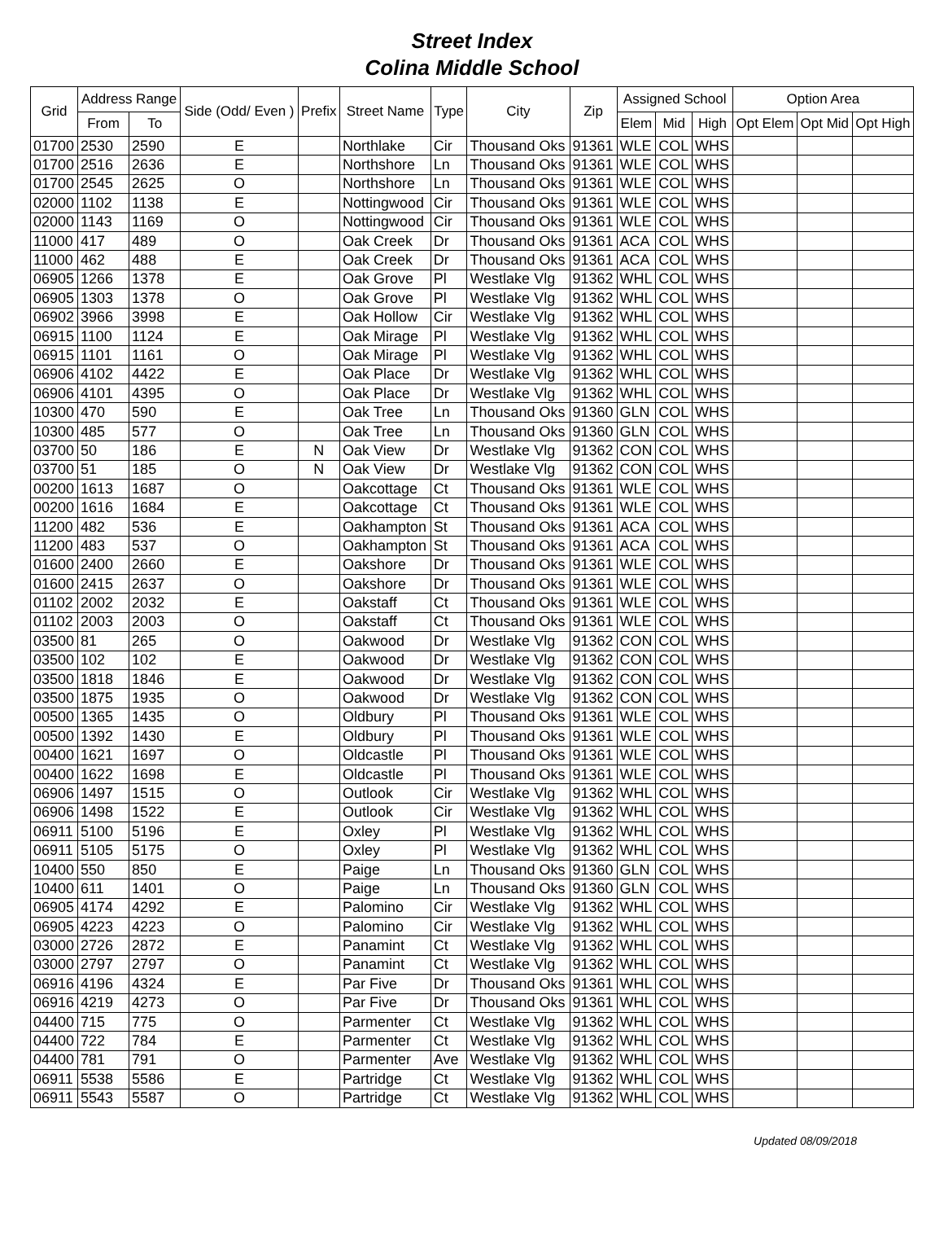Street Index
Colina Middle School
| Grid | Address Range | | Side (Odd/ Even ) | Prefix | Street Name | Type | City | Zip | Assigned School | | | Option Area | | |
| --- | --- | --- | --- | --- | --- | --- | --- | --- | --- | --- | --- | --- | --- | --- |
| | From | To | | | | | | | Elem | Mid | High | Opt Elem | Opt Mid | Opt High |
| 01700 | 2530 | 2590 | E | | Northlake | Cir | Thousand Oks | 91361 | WLE | COL | WHS | | | |
| 01700 | 2516 | 2636 | E | | Northshore | Ln | Thousand Oks | 91361 | WLE | COL | WHS | | | |
| 01700 | 2545 | 2625 | O | | Northshore | Ln | Thousand Oks | 91361 | WLE | COL | WHS | | | |
| 02000 | 1102 | 1138 | E | | Nottingwood | Cir | Thousand Oks | 91361 | WLE | COL | WHS | | | |
| 02000 | 1143 | 1169 | O | | Nottingwood | Cir | Thousand Oks | 91361 | WLE | COL | WHS | | | |
| 11000 | 417 | 489 | O | | Oak Creek | Dr | Thousand Oks | 91361 | ACA | COL | WHS | | | |
| 11000 | 462 | 488 | E | | Oak Creek | Dr | Thousand Oks | 91361 | ACA | COL | WHS | | | |
| 06905 | 1266 | 1378 | E | | Oak Grove | Pl | Westlake Vlg | 91362 | WHL | COL | WHS | | | |
| 06905 | 1303 | 1378 | O | | Oak Grove | Pl | Westlake Vlg | 91362 | WHL | COL | WHS | | | |
| 06902 | 3966 | 3998 | E | | Oak Hollow | Cir | Westlake Vlg | 91362 | WHL | COL | WHS | | | |
| 06915 | 1100 | 1124 | E | | Oak Mirage | Pl | Westlake Vlg | 91362 | WHL | COL | WHS | | | |
| 06915 | 1101 | 1161 | O | | Oak Mirage | Pl | Westlake Vlg | 91362 | WHL | COL | WHS | | | |
| 06906 | 4102 | 4422 | E | | Oak Place | Dr | Westlake Vlg | 91362 | WHL | COL | WHS | | | |
| 06906 | 4101 | 4395 | O | | Oak Place | Dr | Westlake Vlg | 91362 | WHL | COL | WHS | | | |
| 10300 | 470 | 590 | E | | Oak Tree | Ln | Thousand Oks | 91360 | GLN | COL | WHS | | | |
| 10300 | 485 | 577 | O | | Oak Tree | Ln | Thousand Oks | 91360 | GLN | COL | WHS | | | |
| 03700 | 50 | 186 | E | N | Oak View | Dr | Westlake Vlg | 91362 | CON | COL | WHS | | | |
| 03700 | 51 | 185 | O | N | Oak View | Dr | Westlake Vlg | 91362 | CON | COL | WHS | | | |
| 00200 | 1613 | 1687 | O | | Oakcottage | Ct | Thousand Oks | 91361 | WLE | COL | WHS | | | |
| 00200 | 1616 | 1684 | E | | Oakcottage | Ct | Thousand Oks | 91361 | WLE | COL | WHS | | | |
| 11200 | 482 | 536 | E | | Oakhampton | St | Thousand Oks | 91361 | ACA | COL | WHS | | | |
| 11200 | 483 | 537 | O | | Oakhampton | St | Thousand Oks | 91361 | ACA | COL | WHS | | | |
| 01600 | 2400 | 2660 | E | | Oakshore | Dr | Thousand Oks | 91361 | WLE | COL | WHS | | | |
| 01600 | 2415 | 2637 | O | | Oakshore | Dr | Thousand Oks | 91361 | WLE | COL | WHS | | | |
| 01102 | 2002 | 2032 | E | | Oakstaff | Ct | Thousand Oks | 91361 | WLE | COL | WHS | | | |
| 01102 | 2003 | 2003 | O | | Oakstaff | Ct | Thousand Oks | 91361 | WLE | COL | WHS | | | |
| 03500 | 81 | 265 | O | | Oakwood | Dr | Westlake Vlg | 91362 | CON | COL | WHS | | | |
| 03500 | 102 | 102 | E | | Oakwood | Dr | Westlake Vlg | 91362 | CON | COL | WHS | | | |
| 03500 | 1818 | 1846 | E | | Oakwood | Dr | Westlake Vlg | 91362 | CON | COL | WHS | | | |
| 03500 | 1875 | 1935 | O | | Oakwood | Dr | Westlake Vlg | 91362 | CON | COL | WHS | | | |
| 00500 | 1365 | 1435 | O | | Oldbury | Pl | Thousand Oks | 91361 | WLE | COL | WHS | | | |
| 00500 | 1392 | 1430 | E | | Oldbury | Pl | Thousand Oks | 91361 | WLE | COL | WHS | | | |
| 00400 | 1621 | 1697 | O | | Oldcastle | Pl | Thousand Oks | 91361 | WLE | COL | WHS | | | |
| 00400 | 1622 | 1698 | E | | Oldcastle | Pl | Thousand Oks | 91361 | WLE | COL | WHS | | | |
| 06906 | 1497 | 1515 | O | | Outlook | Cir | Westlake Vlg | 91362 | WHL | COL | WHS | | | |
| 06906 | 1498 | 1522 | E | | Outlook | Cir | Westlake Vlg | 91362 | WHL | COL | WHS | | | |
| 06911 | 5100 | 5196 | E | | Oxley | Pl | Westlake Vlg | 91362 | WHL | COL | WHS | | | |
| 06911 | 5105 | 5175 | O | | Oxley | Pl | Westlake Vlg | 91362 | WHL | COL | WHS | | | |
| 10400 | 550 | 850 | E | | Paige | Ln | Thousand Oks | 91360 | GLN | COL | WHS | | | |
| 10400 | 611 | 1401 | O | | Paige | Ln | Thousand Oks | 91360 | GLN | COL | WHS | | | |
| 06905 | 4174 | 4292 | E | | Palomino | Cir | Westlake Vlg | 91362 | WHL | COL | WHS | | | |
| 06905 | 4223 | 4223 | O | | Palomino | Cir | Westlake Vlg | 91362 | WHL | COL | WHS | | | |
| 03000 | 2726 | 2872 | E | | Panamint | Ct | Westlake Vlg | 91362 | WHL | COL | WHS | | | |
| 03000 | 2797 | 2797 | O | | Panamint | Ct | Westlake Vlg | 91362 | WHL | COL | WHS | | | |
| 06916 | 4196 | 4324 | E | | Par Five | Dr | Thousand Oks | 91361 | WHL | COL | WHS | | | |
| 06916 | 4219 | 4273 | O | | Par Five | Dr | Thousand Oks | 91361 | WHL | COL | WHS | | | |
| 04400 | 715 | 775 | O | | Parmenter | Ct | Westlake Vlg | 91362 | WHL | COL | WHS | | | |
| 04400 | 722 | 784 | E | | Parmenter | Ct | Westlake Vlg | 91362 | WHL | COL | WHS | | | |
| 04400 | 781 | 791 | O | | Parmenter | Ave | Westlake Vlg | 91362 | WHL | COL | WHS | | | |
| 06911 | 5538 | 5586 | E | | Partridge | Ct | Westlake Vlg | 91362 | WHL | COL | WHS | | | |
| 06911 | 5543 | 5587 | O | | Partridge | Ct | Westlake Vlg | 91362 | WHL | COL | WHS | | | |
Updated 08/09/2018